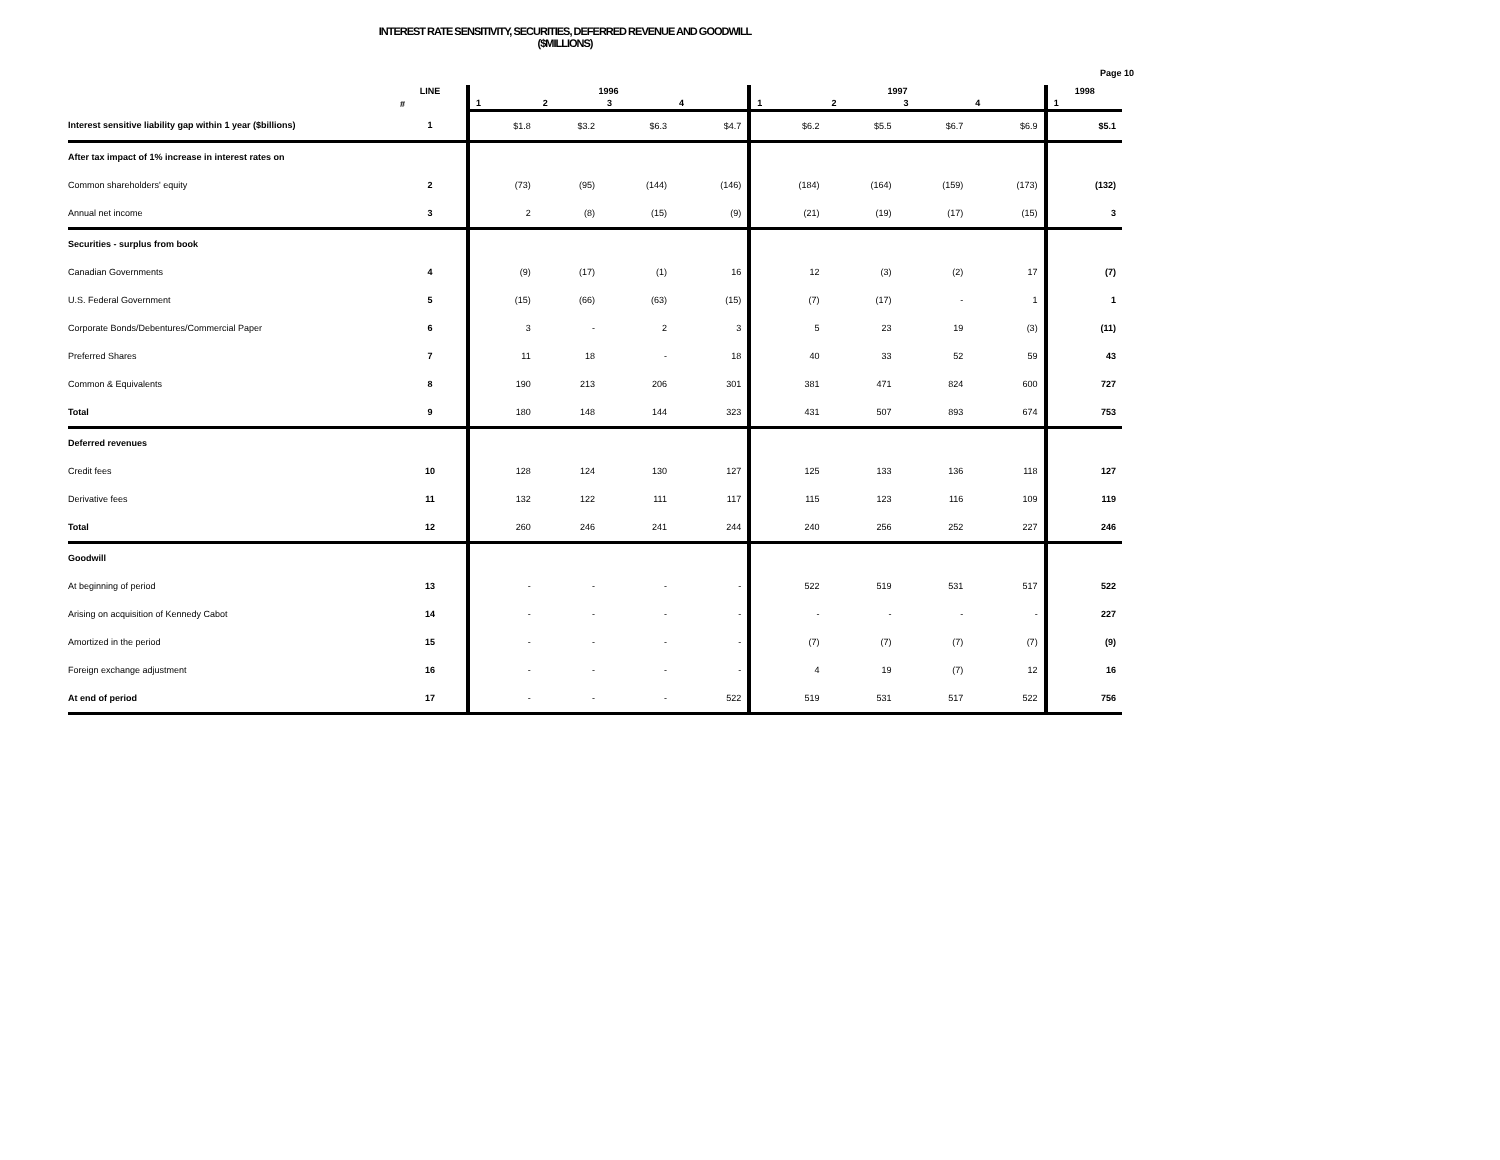Page 10
INTEREST RATE SENSITIVITY, SECURITIES, DEFERRED REVENUE AND GOODWILL
($MILLIONS)
| | LINE | 1996 | | | | 1997 | | | | 1998 |
| --- | --- | --- | --- | --- | --- | --- | --- | --- | --- | --- |
| | # | 1 | 2 | 3 | 4 | 1 | 2 | 3 | 4 | 1 |
| Interest sensitive liability gap within 1 year ($billions) | 1 | $1.8 | $3.2 | $6.3 | $4.7 | $6.2 | $5.5 | $6.7 | $6.9 | $5.1 |
| After tax impact of 1% increase in interest rates on | | | | | | | | | | |
| Common shareholders' equity | 2 | (73) | (95) | (144) | (146) | (184) | (164) | (159) | (173) | (132) |
| Annual net income | 3 | 2 | (8) | (15) | (9) | (21) | (19) | (17) | (15) | 3 |
| Securities - surplus from book | | | | | | | | | | |
| Canadian Governments | 4 | (9) | (17) | (1) | 16 | 12 | (3) | (2) | 17 | (7) |
| U.S. Federal Government | 5 | (15) | (66) | (63) | (15) | (7) | (17) | - | 1 | 1 |
| Corporate Bonds/Debentures/Commercial Paper | 6 | 3 | - | 2 | 3 | 5 | 23 | 19 | (3) | (11) |
| Preferred Shares | 7 | 11 | 18 | - | 18 | 40 | 33 | 52 | 59 | 43 |
| Common & Equivalents | 8 | 190 | 213 | 206 | 301 | 381 | 471 | 824 | 600 | 727 |
| Total | 9 | 180 | 148 | 144 | 323 | 431 | 507 | 893 | 674 | 753 |
| Deferred revenues | | | | | | | | | | |
| Credit fees | 10 | 128 | 124 | 130 | 127 | 125 | 133 | 136 | 118 | 127 |
| Derivative fees | 11 | 132 | 122 | 111 | 117 | 115 | 123 | 116 | 109 | 119 |
| Total | 12 | 260 | 246 | 241 | 244 | 240 | 256 | 252 | 227 | 246 |
| Goodwill | | | | | | | | | | |
| At beginning of period | 13 | - | - | - | - | 522 | 519 | 531 | 517 | 522 |
| Arising on acquisition of Kennedy Cabot | 14 | - | - | - | - | - | - | - | - | 227 |
| Amortized in the period | 15 | - | - | - | - | (7) | (7) | (7) | (7) | (9) |
| Foreign exchange adjustment | 16 | - | - | - | - | 4 | 19 | (7) | 12 | 16 |
| At end of period | 17 | - | - | - | 522 | 519 | 531 | 517 | 522 | 756 |